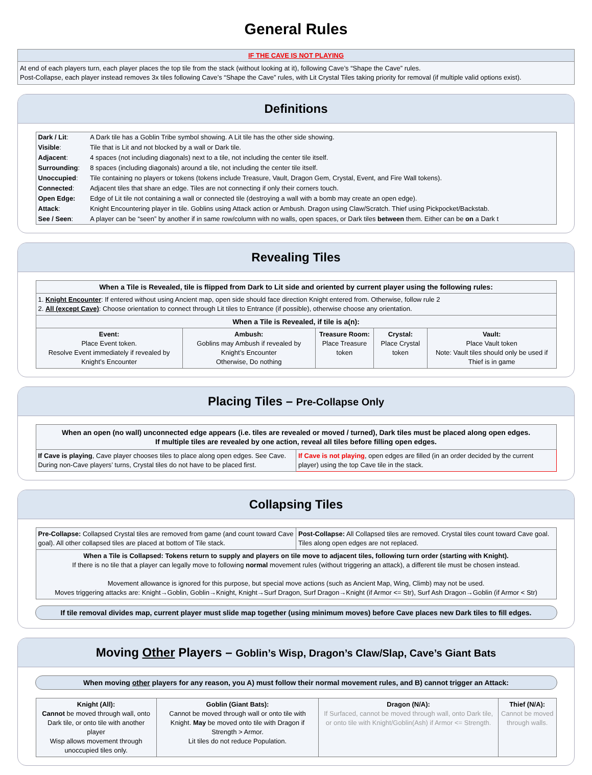General Rules
IF THE CAVE IS NOT PLAYING
At end of each players turn, each player places the top tile from the stack (without looking at it), following Cave’s “Shape the Cave” rules.
Post-Collapse, each player instead removes 3x tiles following Cave’s “Shape the Cave” rules, with Lit Crystal Tiles taking priority for removal (if multiple valid options exist).
Definitions
| Dark / Lit : | A Dark tile has a Goblin Tribe symbol showing. A Lit tile has the other side showing. |
| Visible : | Tile that is Lit and not blocked by a wall or Dark tile. |
| Adjacent : | 4 spaces (not including diagonals) next to a tile, not including the center tile itself. |
| Surrounding : | 8 spaces (including diagonals) around a tile, not including the center tile itself. |
| Unoccupied : | Tile containing no players or tokens (tokens include Treasure, Vault, Dragon Gem, Crystal, Event, and Fire Wall tokens). |
| Connected : | Adjacent tiles that share an edge. Tiles are not connecting if only their corners touch. |
| Open Edge: | Edge of Lit tile not containing a wall or connected tile (destroying a wall with a bomb may create an open edge). |
| Attack : | Knight Encountering player in tile. Goblins using Attack action or Ambush. Dragon using Claw/Scratch. Thief using Pickpocket/Backstab. |
| See / Seen : | A player can be “seen” by another if in same row/column with no walls, open spaces, or Dark tiles between them. Either can be on a Dark t |
Revealing Tiles
| When a Tile is Revealed, tile is flipped from Dark to Lit side and oriented by current player using the following rules: | | | | |
| --- | --- | --- | --- | --- |
| 1. Knight Encounter : If entered without using Ancient map, open side should face direction Knight entered from. Otherwise, follow rule 2 2. All (except Cave) : Choose orientation to connect through Lit tiles to Entrance (if possible), otherwise choose any orientation. | | | | |
| When a Tile is Revealed, if tile is a(n): | | | | |
| Event: Place Event token. Resolve Event immediately if revealed by Knight’s Encounter | Ambush: Goblins may Ambush if revealed by Knight’s Encounter Otherwise, Do nothing | Treasure Room: Place Treasure token | Crystal: Place Crystal token | Vault: Place Vault token Note: Vault tiles should only be used if Thief is in game |
Placing Tiles – Pre-Collapse Only
| When an open (no wall) unconnected edge appears (i.e. tiles are revealed or moved / turned), Dark tiles must be placed along open edges. If multiple tiles are revealed by one action, reveal all tiles before filling open edges. | |
| --- | --- |
| If Cave is playing , Cave player chooses tiles to place along open edges. See Cave. During non-Cave players’ turns, Crystal tiles do not have to be placed first. | If Cave is not playing , open edges are filled (in an order decided by the current player) using the top Cave tile in the stack. |
Collapsing Tiles
| Pre-Collapse: Collapsed Crystal tiles are removed from game (and count toward Cave goal). All other collapsed tiles are placed at bottom of Tile stack. | Post-Collapse: All Collapsed tiles are removed. Crystal tiles count toward Cave goal. Tiles along open edges are not replaced. |
| When a Tile is Collapsed: Tokens return to supply and players on tile move to adjacent tiles, following turn order (starting with Knight). If there is no tile that a player can legally move to following normal movement rules (without triggering an attack), a different tile must be chosen instead. Movement allowance is ignored for this purpose, but special move actions (such as Ancient Map, Wing, Climb) may not be used. Moves triggering attacks are: Knight→Goblin, Goblin→Knight, Knight→Surf Dragon, Surf Dragon→Knight (if Armor <= Str), Surf Ash Dragon→Goblin (if Armor < Str) | |
If tile removal divides map, current player must slide map together (using minimum moves) before Cave places new Dark tiles to fill edges.
Moving Other Players – Goblin’s Wisp, Dragon’s Claw/Slap, Cave’s Giant Bats
When moving other players for any reason, you A) must follow their normal movement rules, and B) cannot trigger an Attack:
| Knight (All): Cannot be moved through wall, onto Dark tile, or onto tile with another player Wisp allows movement through unoccupied tiles only. | Goblin (Giant Bats): Cannot be moved through wall or onto tile with Knight. May be moved onto tile with Dragon if Strength > Armor. Lit tiles do not reduce Population. | Dragon (N/A): If Surfaced, cannot be moved through wall, onto Dark tile, or onto tile with Knight/Goblin(Ash) if Armor <= Strength. | Thief (N/A): Cannot be moved through walls. |